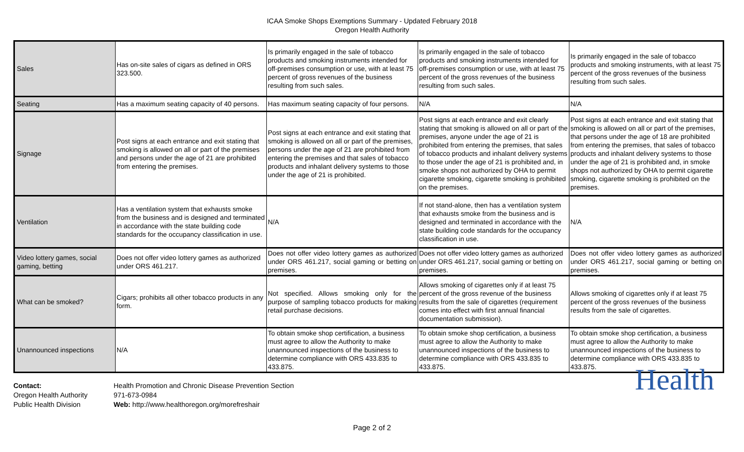ICAA Smoke Shops Exemptions Summary - Updated February 2018
Oregon Health Authority
| Sales | Has on-site sales of cigars as defined in ORS 323.500. | Is primarily engaged in the sale of tobacco products and smoking instruments intended for off-premises consumption or use, with at least 75 percent of gross revenues of the business resulting from such sales. | Is primarily engaged in the sale of tobacco products and smoking instruments intended for off-premises consumption or use, with at least 75 percent of the gross revenues of the business resulting from such sales. | Is primarily engaged in the sale of tobacco products and smoking instruments, with at least 75 percent of the gross revenues of the business resulting from such sales. |
| Seating | Has a maximum seating capacity of 40 persons. | Has maximum seating capacity of four persons. | N/A | N/A |
| Signage | Post signs at each entrance and exit stating that smoking is allowed on all or part of the premises and persons under the age of 21 are prohibited from entering the premises. | Post signs at each entrance and exit stating that smoking is allowed on all or part of the premises, persons under the age of 21 are prohibited from entering the premises and that sales of tobacco products and inhalant delivery systems to those under the age of 21 is prohibited. | Post signs at each entrance and exit clearly stating that smoking is allowed on all or part of the premises, anyone under the age of 21 is prohibited from entering the premises, that sales of tobacco products and inhalant delivery systems to those under the age of 21 is prohibited and, in smoke shops not authorized by OHA to permit cigarette smoking, cigarette smoking is prohibited on the premises. | Post signs at each entrance and exit stating that smoking is allowed on all or part of the premises, that persons under the age of 18 are prohibited from entering the premises, that sales of tobacco products and inhalant delivery systems to those under the age of 21 is prohibited and, in smoke shops not authorized by OHA to permit cigarette smoking, cigarette smoking is prohibited on the premises. |
| Ventilation | Has a ventilation system that exhausts smoke from the business and is designed and terminated in accordance with the state building code standards for the occupancy classification in use. | N/A | If not stand-alone, then has a ventilation system that exhausts smoke from the business and is designed and terminated in accordance with the state building code standards for the occupancy classification in use. | N/A |
| Video lottery games, social gaming, betting | Does not offer video lottery games as authorized under ORS 461.217. | Does not offer video lottery games as authorized under ORS 461.217, social gaming or betting on premises. | Does not offer video lottery games as authorized under ORS 461.217, social gaming or betting on premises. | Does not offer video lottery games as authorized under ORS 461.217, social gaming or betting on premises. |
| What can be smoked? | Cigars; prohibits all other tobacco products in any form. | Not specified. Allows smoking only for the purpose of sampling tobacco products for making retail purchase decisions. | Allows smoking of cigarettes only if at least 75 percent of the gross revenue of the business results from the sale of cigarettes (requirement comes into effect with first annual financial documentation submission). | Allows smoking of cigarettes only if at least 75 percent of the gross revenues of the business results from the sale of cigarettes. |
| Unannounced inspections | N/A | To obtain smoke shop certification, a business must agree to allow the Authority to make unannounced inspections of the business to determine compliance with ORS 433.835 to 433.875. | To obtain smoke shop certification, a business must agree to allow the Authority to make unannounced inspections of the business to determine compliance with ORS 433.835 to 433.875. | To obtain smoke shop certification, a business must agree to allow the Authority to make unannounced inspections of the business to determine compliance with ORS 433.835 to 433.875. |
Contact:
Oregon Health Authority
Public Health Division
Health Promotion and Chronic Disease Prevention Section
971-673-0984
Web: http://www.healthoregon.org/morefreshair
Health
Page 2 of 2